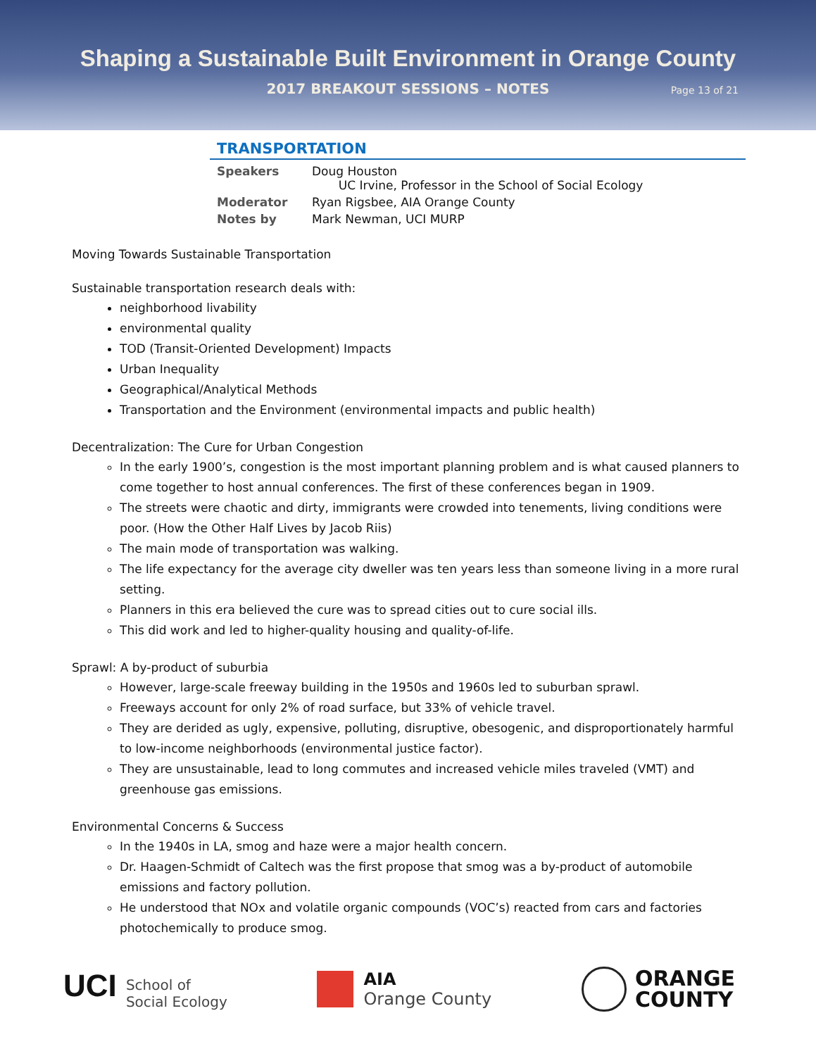Shaping a Sustainable Built Environment in Orange County
2017 BREAKOUT SESSIONS – NOTES Page 13 of 21
TRANSPORTATION
| Speakers | Doug Houston UC Irvine, Professor in the School of Social Ecology |
| Moderator | Ryan Rigsbee, AIA Orange County |
| Notes by | Mark Newman, UCI MURP |
Moving Towards Sustainable Transportation
Sustainable transportation research deals with:
neighborhood livability
environmental quality
TOD (Transit-Oriented Development) Impacts
Urban Inequality
Geographical/Analytical Methods
Transportation and the Environment (environmental impacts and public health)
Decentralization: The Cure for Urban Congestion
In the early 1900’s, congestion is the most important planning problem and is what caused planners to come together to host annual conferences. The first of these conferences began in 1909.
The streets were chaotic and dirty, immigrants were crowded into tenements, living conditions were poor. (How the Other Half Lives by Jacob Riis)
The main mode of transportation was walking.
The life expectancy for the average city dweller was ten years less than someone living in a more rural setting.
Planners in this era believed the cure was to spread cities out to cure social ills.
This did work and led to higher-quality housing and quality-of-life.
Sprawl: A by-product of suburbia
However, large-scale freeway building in the 1950s and 1960s led to suburban sprawl.
Freeways account for only 2% of road surface, but 33% of vehicle travel.
They are derided as ugly, expensive, polluting, disruptive, obesogenic, and disproportionately harmful to low-income neighborhoods (environmental justice factor).
They are unsustainable, lead to long commutes and increased vehicle miles traveled (VMT) and greenhouse gas emissions.
Environmental Concerns & Success
In the 1940s in LA, smog and haze were a major health concern.
Dr. Haagen-Schmidt of Caltech was the first propose that smog was a by-product of automobile emissions and factory pollution.
He understood that NOx and volatile organic compounds (VOC’s) reacted from cars and factories photochemically to produce smog.
UCI School of
Social Ecology
AIA
Orange County
ORANGE
COUNTY